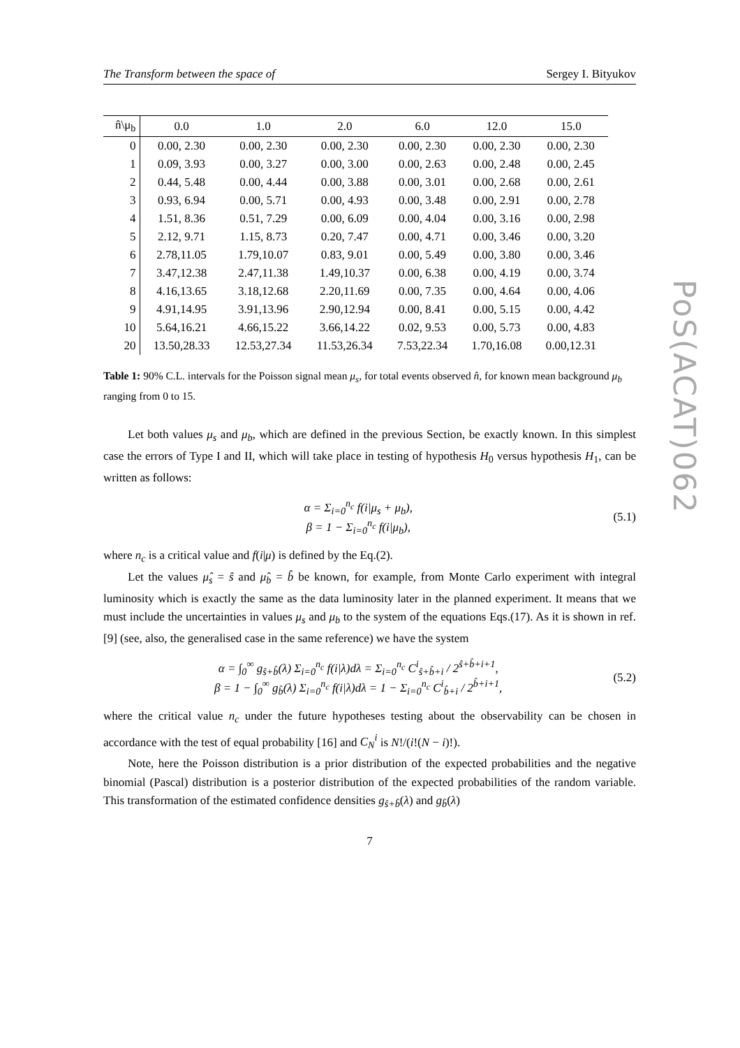PoS(ACAT)062
The Transform between the space of Sergey I. Bityukov
| n̂\μ<sub>b</sub> | 0.0 | 1.0 | 2.0 | 6.0 | 12.0 | 15.0 |
| --- | --- | --- | --- | --- | --- | --- |
| 0 | 0.00, 2.30 | 0.00, 2.30 | 0.00, 2.30 | 0.00, 2.30 | 0.00, 2.30 | 0.00, 2.30 |
| 1 | 0.09, 3.93 | 0.00, 3.27 | 0.00, 3.00 | 0.00, 2.63 | 0.00, 2.48 | 0.00, 2.45 |
| 2 | 0.44, 5.48 | 0.00, 4.44 | 0.00, 3.88 | 0.00, 3.01 | 0.00, 2.68 | 0.00, 2.61 |
| 3 | 0.93, 6.94 | 0.00, 5.71 | 0.00, 4.93 | 0.00, 3.48 | 0.00, 2.91 | 0.00, 2.78 |
| 4 | 1.51, 8.36 | 0.51, 7.29 | 0.00, 6.09 | 0.00, 4.04 | 0.00, 3.16 | 0.00, 2.98 |
| 5 | 2.12, 9.71 | 1.15, 8.73 | 0.20, 7.47 | 0.00, 4.71 | 0.00, 3.46 | 0.00, 3.20 |
| 6 | 2.78,11.05 | 1.79,10.07 | 0.83, 9.01 | 0.00, 5.49 | 0.00, 3.80 | 0.00, 3.46 |
| 7 | 3.47,12.38 | 2.47,11.38 | 1.49,10.37 | 0.00, 6.38 | 0.00, 4.19 | 0.00, 3.74 |
| 8 | 4.16,13.65 | 3.18,12.68 | 2.20,11.69 | 0.00, 7.35 | 0.00, 4.64 | 0.00, 4.06 |
| 9 | 4.91,14.95 | 3.91,13.96 | 2.90,12.94 | 0.00, 8.41 | 0.00, 5.15 | 0.00, 4.42 |
| 10 | 5.64,16.21 | 4.66,15.22 | 3.66,14.22 | 0.02, 9.53 | 0.00, 5.73 | 0.00, 4.83 |
| 20 | 13.50,28.33 | 12.53,27.34 | 11.53,26.34 | 7.53,22.34 | 1.70,16.08 | 0.00,12.31 |
Table 1: 90% C.L. intervals for the Poisson signal mean μ<sub>s</sub>, for total events observed n̂, for known mean background μ<sub>b</sub> ranging from 0 to 15.
Let both values μ<sub>s</sub> and μ<sub>b</sub>, which are defined in the previous Section, be exactly known. In this simplest case the errors of Type I and II, which will take place in testing of hypothesis H<sub>0</sub> versus hypothesis H<sub>1</sub>, can be written as follows:
α = Σ<sub>i=0</sub><sup>n<sub>c</sub></sup> f(i|μ<sub>s</sub> + μ<sub>b</sub>),
β = 1 − Σ<sub>i=0</sub><sup>n<sub>c</sub></sup> f(i|μ<sub>b</sub>),
(5.1)
where n<sub>c</sub> is a critical value and f(i|μ) is defined by the Eq.(2).
Let the values μ̂<sub>s</sub> = ŝ and μ̂<sub>b</sub> = b̂ be known, for example, from Monte Carlo experiment with integral luminosity which is exactly the same as the data luminosity later in the planned experiment. It means that we must include the uncertainties in values μ<sub>s</sub> and μ<sub>b</sub> to the system of the equations Eqs.(17). As it is shown in ref. [9] (see, also, the generalised case in the same reference) we have the system
α = ∫<sub>0</sub><sup>∞</sup> g<sub>ŝ+b̂</sub>(λ) Σ<sub>i=0</sub><sup>n<sub>c</sub></sup> f(i|λ)dλ = Σ<sub>i=0</sub><sup>n<sub>c</sub></sup> C<sup>i</sup><sub>ŝ+b̂+i</sub> / 2<sup>ŝ+b̂+i+1</sup>,
β = 1 − ∫<sub>0</sub><sup>∞</sup> g<sub>b̂</sub>(λ) Σ<sub>i=0</sub><sup>n<sub>c</sub></sup> f(i|λ)dλ = 1 − Σ<sub>i=0</sub><sup>n<sub>c</sub></sup> C<sup>i</sup><sub>b̂+i</sub> / 2<sup>b̂+i+1</sup>,
(5.2)
where the critical value n<sub>c</sub> under the future hypotheses testing about the observability can be chosen in accordance with the test of equal probability [16] and C<sub>N</sub><sup>i</sup> is N!/(i!(N − i)!).
Note, here the Poisson distribution is a prior distribution of the expected probabilities and the negative binomial (Pascal) distribution is a posterior distribution of the expected probabilities of the random variable. This transformation of the estimated confidence densities g<sub>ŝ+b̂</sub>(λ) and g<sub>b̂</sub>(λ)
7